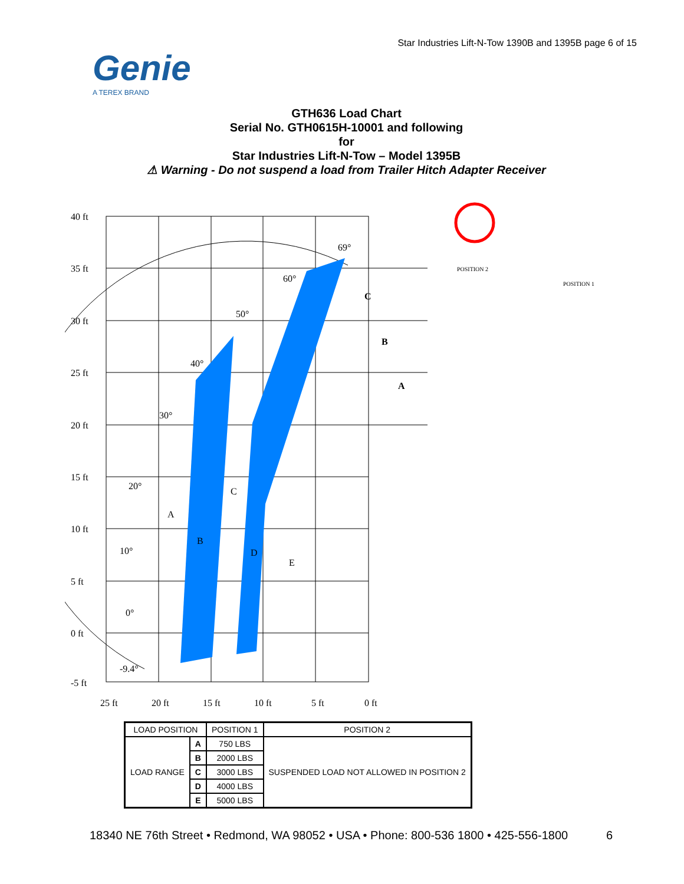Star Industries Lift-N-Tow 1390B and 1395B page 6 of 15
Genie
A TEREX BRAND
GTH636 Load Chart
Serial No. GTH0615H-10001 and following
for
Star Industries Lift-N-Tow – Model 1395B
⚠ Warning - Do not suspend a load from Trailer Hitch Adapter Receiver
40 ft
35 ft
30 ft
25 ft
20 ft
15 ft
10 ft
5 ft
0 ft
-5 ft
25 ft
20 ft
15 ft
10 ft
5 ft
0 ft
69°
60°
50°
40°
30°
20°
10°
0°
-9.4°
C
B
A
A
B
C
D
E
POSITION 2
POSITION 1
| LOAD POSITION | | POSITION 1 | POSITION 2 |
| --- | --- | --- | --- |
| LOAD RANGE | A | 750 LBS | SUSPENDED LOAD NOT ALLOWED IN POSITION 2 |
| | B | 2000 LBS | |
| | C | 3000 LBS | |
| | D | 4000 LBS | |
| | E | 5000 LBS | |
18340 NE 76th Street • Redmond, WA 98052 • USA • Phone: 800-536 1800 • 425-556-1800
6